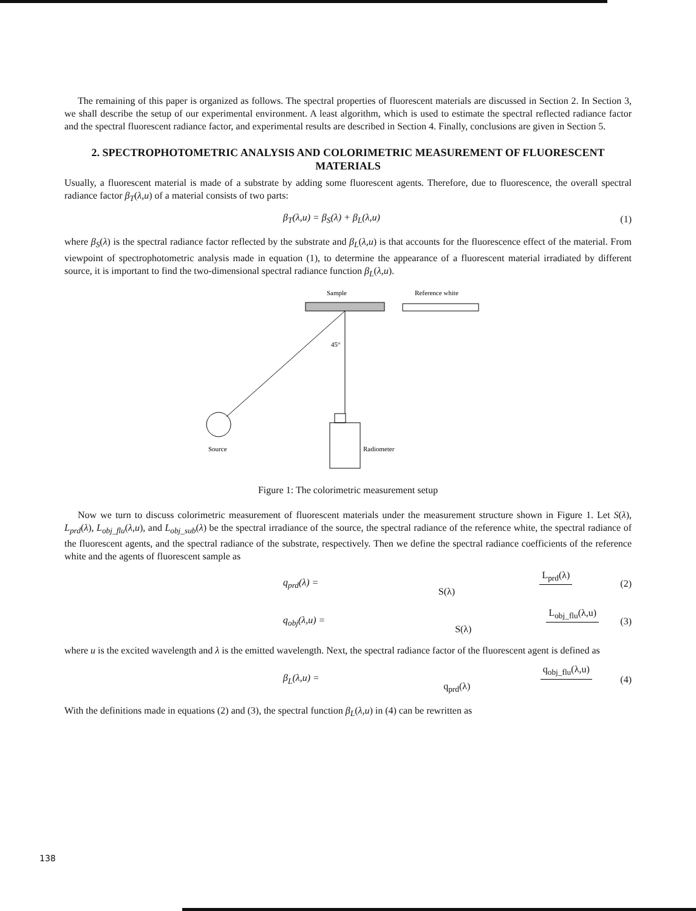The remaining of this paper is organized as follows. The spectral properties of fluorescent materials are discussed in Section 2. In Section 3, we shall describe the setup of our experimental environment. A least algorithm, which is used to estimate the spectral reflected radiance factor and the spectral fluorescent radiance factor, and experimental results are described in Section 4. Finally, conclusions are given in Section 5.
2. SPECTROPHOTOMETRIC ANALYSIS AND COLORIMETRIC MEASUREMENT OF FLUORESCENT MATERIALS
Usually, a fluorescent material is made of a substrate by adding some fluorescent agents. Therefore, due to fluorescence, the overall spectral radiance factor β<sub>T</sub>(λ,u) of a material consists of two parts:
β<sub>T</sub>(λ,u) = β<sub>S</sub>(λ) + β<sub>L</sub>(λ,u) (1)
where β<sub>S</sub>(λ) is the spectral radiance factor reflected by the substrate and β<sub>L</sub>(λ,u) is that accounts for the fluorescence effect of the material. From viewpoint of spectrophotometric analysis made in equation (1), to determine the appearance of a fluorescent material irradiated by different source, it is important to find the two-dimensional spectral radiance function β<sub>L</sub>(λ,u).
Sample
Reference white
45°
Source
Radiometer
Figure 1: The colorimetric measurement setup
Now we turn to discuss colorimetric measurement of fluorescent materials under the measurement structure shown in Figure 1. Let S(λ), L<sub>prd</sub>(λ), L<sub>obj_flu</sub>(λ,u), and L<sub>obj_sub</sub>(λ) be the spectral irradiance of the source, the spectral radiance of the reference white, the spectral radiance of the fluorescent agents, and the spectral radiance of the substrate, respectively. Then we define the spectral radiance coefficients of the reference white and the agents of fluorescent sample as
q<sub>prd</sub>(λ) = L<sub>prd</sub>(λ) S(λ) (2)
q<sub>obj</sub>(λ,u) = L<sub>obj_flu</sub>(λ,u) S(λ) (3)
where u is the excited wavelength and λ is the emitted wavelength. Next, the spectral radiance factor of the fluorescent agent is defined as
β<sub>L</sub>(λ,u) = q<sub>obj_flu</sub>(λ,u) q<sub>prd</sub>(λ) (4)
With the definitions made in equations (2) and (3), the spectral function β<sub>L</sub>(λ,u) in (4) can be rewritten as
138